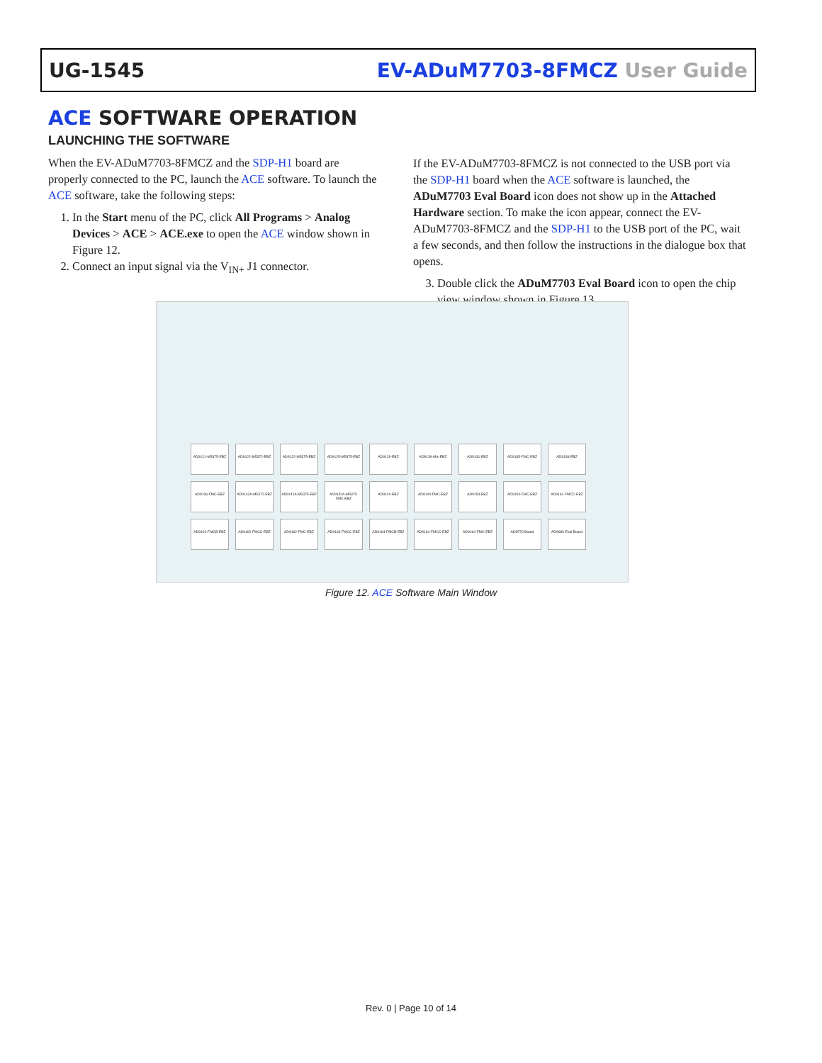UG-1545 EV-ADuM7703-8FMCZ User Guide
ACE SOFTWARE OPERATION
LAUNCHING THE SOFTWARE
When the EV-ADuM7703-8FMCZ and the SDP-H1 board are properly connected to the PC, launch the ACE software. To launch the ACE software, take the following steps:
1. In the Start menu of the PC, click All Programs > Analog Devices > ACE > ACE.exe to open the ACE window shown in Figure 12.
2. Connect an input signal via the V<sub>IN+</sub> J1 connector.
If the EV-ADuM7703-8FMCZ is not connected to the USB port via the SDP-H1 board when the ACE software is launched, the ADuM7703 Eval Board icon does not show up in the Attached Hardware section. To make the icon appear, connect the EV-ADuM7703-8FMCZ and the SDP-H1 to the USB port of the PC, wait a few seconds, and then follow the instructions in the dialogue box that opens.
3. Double click the ADuM7703 Eval Board icon to open the chip view window shown in Figure 13.
AD9121-M5375-EBZ
AD9122-M5372-EBZ
AD9122-M5375-EBZ
AD9125-M5375-EBZ
AD9129-EBZ
AD9139-Mix-EBZ
AD9131-EBZ
AD9135-FMC-EBZ
AD9136-EBZ
AD9136-FMC-EBZ
AD9142A-M5372-EBZ
AD9142A-M5375-EBZ
AD9142A-M5375-FMC-EBZ
AD9144-EBZ
AD9144-FMC-EBZ
AD9154-EBZ
AD9154-FMC-EBZ
AD9161-FMCC-EBZ
AD9162-FMCB-EBZ
AD9162-FMCC-EBZ
AD9162-FMC-EBZ
AD9163-FMCC-EBZ
AD9164-FMCB-EBZ
AD9164-FMCC-EBZ
AD9164-FMC-EBZ
AD9576 Board
AD9680 Eval Board
Figure 12. ACE Software Main Window
Rev. 0 | Page 10 of 14